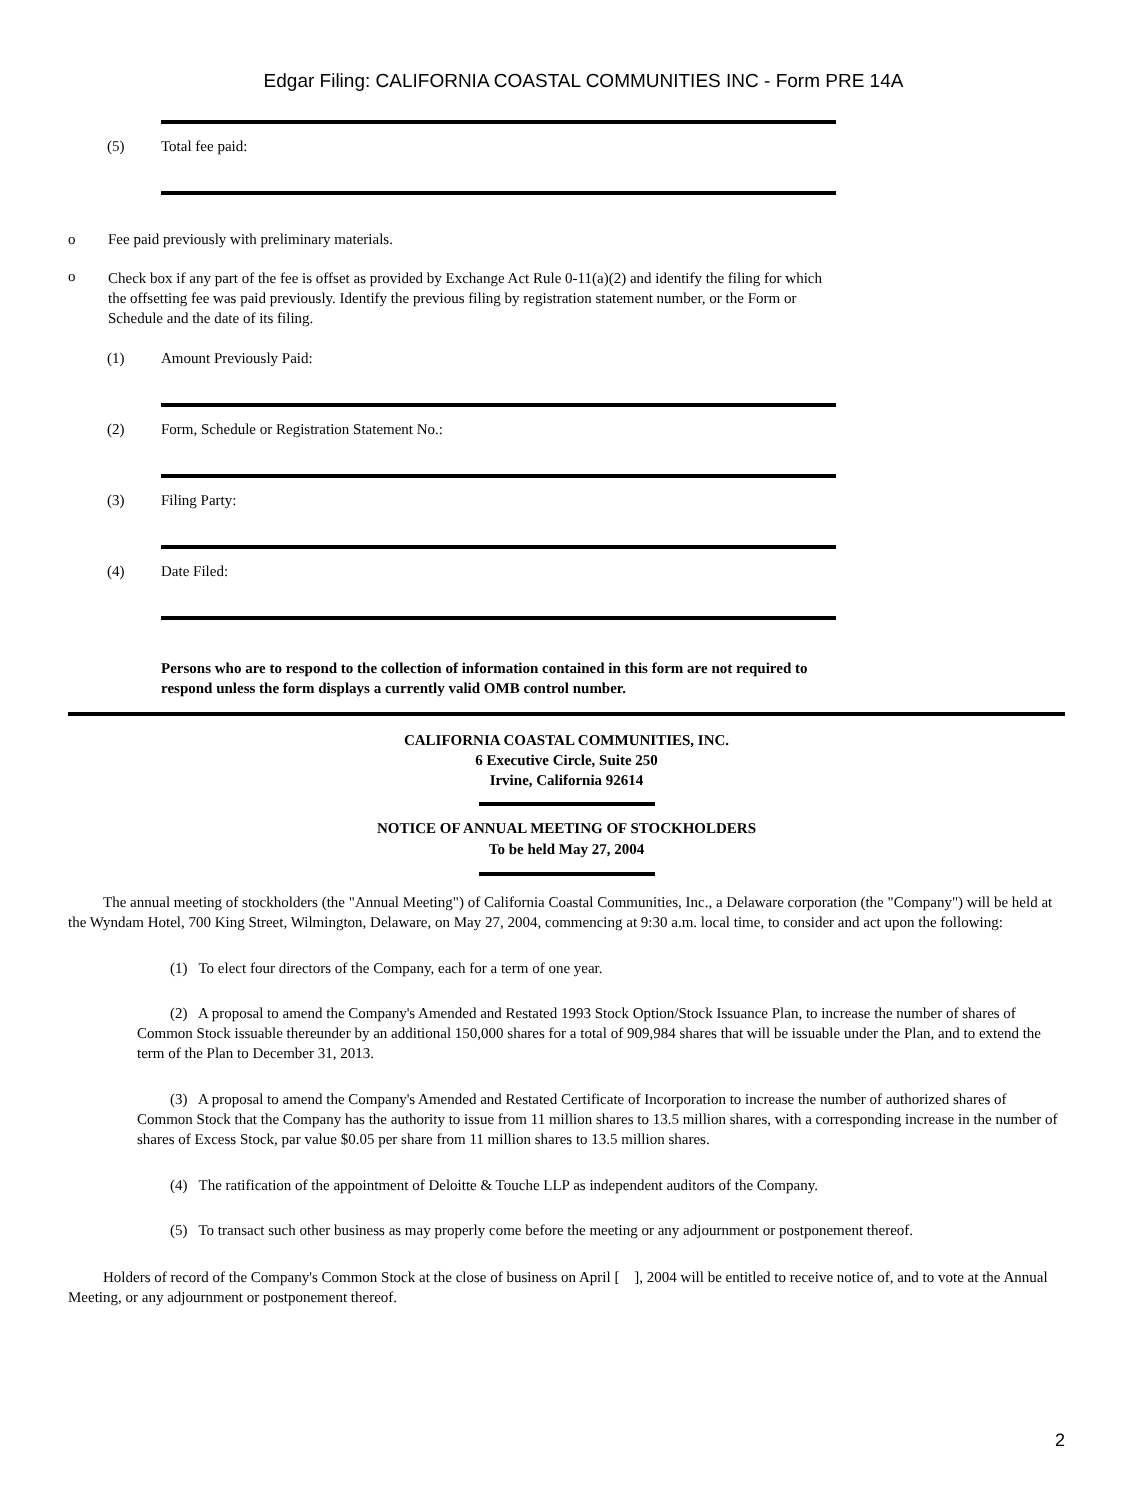Edgar Filing: CALIFORNIA COASTAL COMMUNITIES INC - Form PRE 14A
(5) Total fee paid:
o Fee paid previously with preliminary materials.
o Check box if any part of the fee is offset as provided by Exchange Act Rule 0-11(a)(2) and identify the filing for which the offsetting fee was paid previously. Identify the previous filing by registration statement number, or the Form or Schedule and the date of its filing.
(1) Amount Previously Paid:
(2) Form, Schedule or Registration Statement No.:
(3) Filing Party:
(4) Date Filed:
Persons who are to respond to the collection of information contained in this form are not required to respond unless the form displays a currently valid OMB control number.
CALIFORNIA COASTAL COMMUNITIES, INC.
6 Executive Circle, Suite 250
Irvine, California 92614
NOTICE OF ANNUAL MEETING OF STOCKHOLDERS
To be held May 27, 2004
The annual meeting of stockholders (the "Annual Meeting") of California Coastal Communities, Inc., a Delaware corporation (the "Company") will be held at the Wyndam Hotel, 700 King Street, Wilmington, Delaware, on May 27, 2004, commencing at 9:30 a.m. local time, to consider and act upon the following:
(1) To elect four directors of the Company, each for a term of one year.
(2) A proposal to amend the Company's Amended and Restated 1993 Stock Option/Stock Issuance Plan, to increase the number of shares of Common Stock issuable thereunder by an additional 150,000 shares for a total of 909,984 shares that will be issuable under the Plan, and to extend the term of the Plan to December 31, 2013.
(3) A proposal to amend the Company's Amended and Restated Certificate of Incorporation to increase the number of authorized shares of Common Stock that the Company has the authority to issue from 11 million shares to 13.5 million shares, with a corresponding increase in the number of shares of Excess Stock, par value $0.05 per share from 11 million shares to 13.5 million shares.
(4) The ratification of the appointment of Deloitte & Touche LLP as independent auditors of the Company.
(5) To transact such other business as may properly come before the meeting or any adjournment or postponement thereof.
Holders of record of the Company's Common Stock at the close of business on April [ ], 2004 will be entitled to receive notice of, and to vote at the Annual Meeting, or any adjournment or postponement thereof.
2